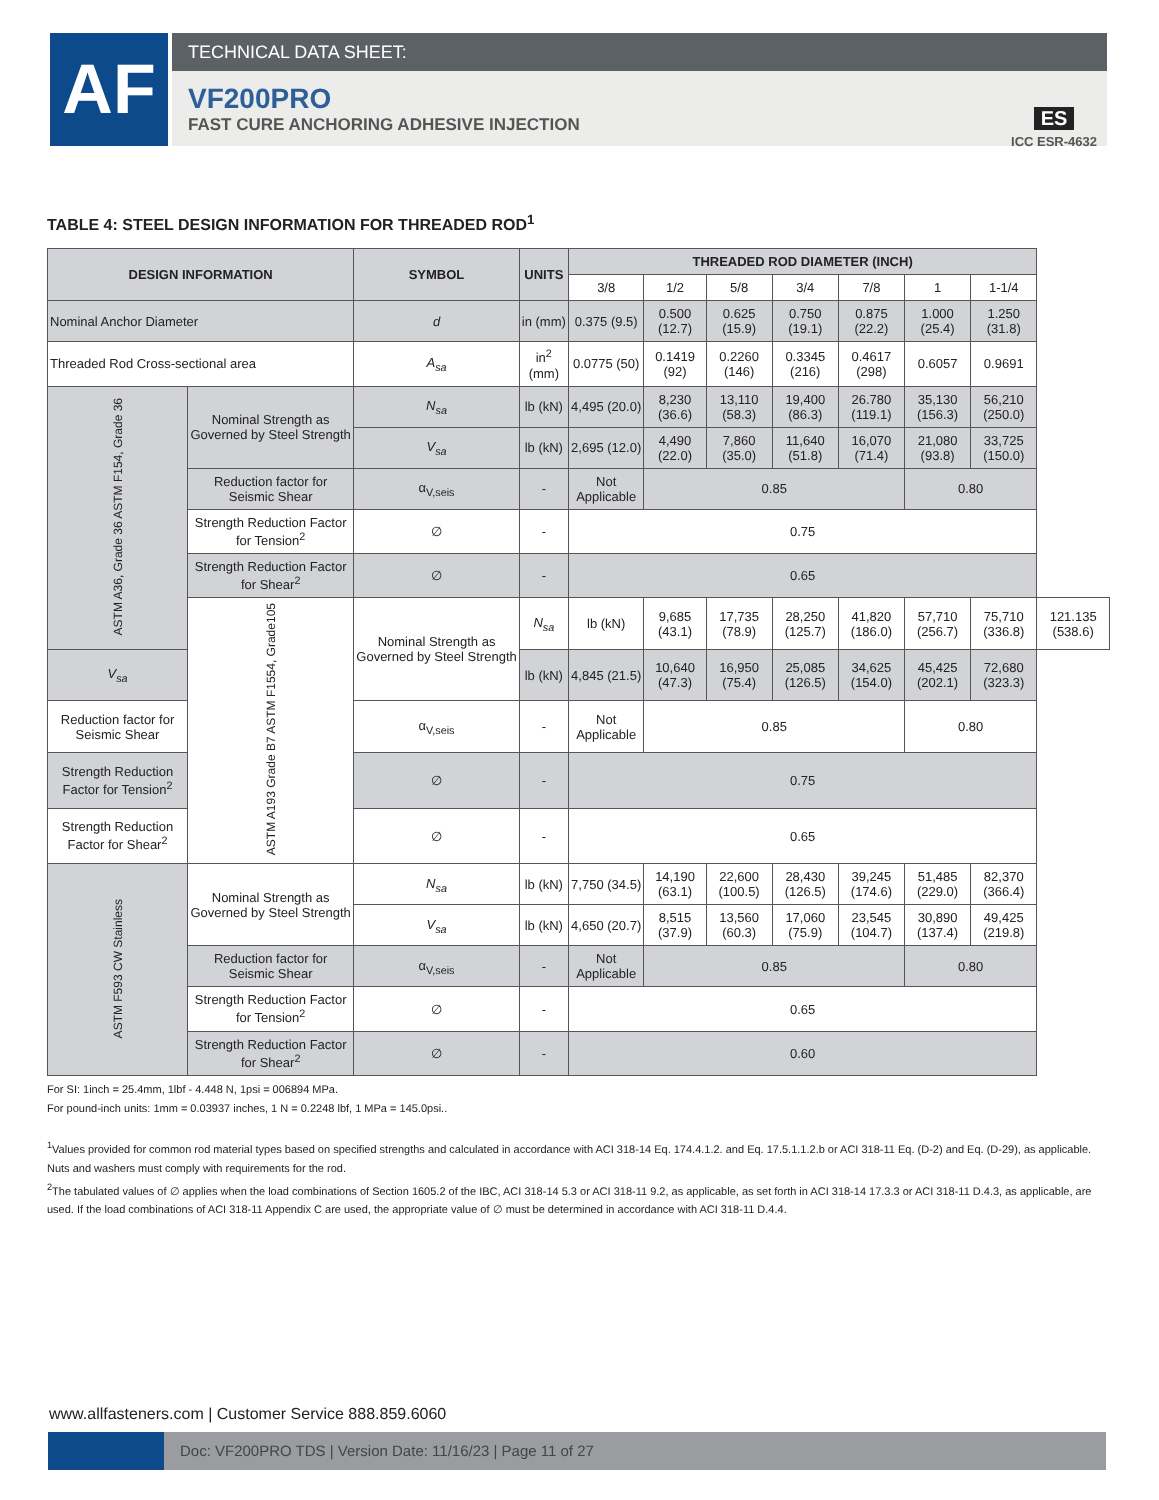AF TECHNICAL DATA SHEET:
VF200PRO
FAST CURE ANCHORING ADHESIVE INJECTION
ES
ICC ESR-4632
TABLE 4: STEEL DESIGN INFORMATION FOR THREADED ROD<sup>1</sup>
| DESIGN INFORMATION | | SYMBOL | UNITS | THREADED ROD DIAMETER (INCH) | | | | | | | |
| --- | --- | --- | --- | --- | --- | --- | --- | --- | --- | --- | --- |
| | | | | 3/8 | 1/2 | 5/8 | 3/4 | 7/8 | 1 | 1-1/4 | |
| Nominal Anchor Diameter | | d | in (mm) | 0.375 (9.5) | 0.500 (12.7) | 0.625 (15.9) | 0.750 (19.1) | 0.875 (22.2) | 1.000 (25.4) | 1.250 (31.8) | |
| Threaded Rod Cross-sectional area | | A<sub>sa</sub> | in<sup>2</sup> (mm) | 0.0775 (50) | 0.1419 (92) | 0.2260 (146) | 0.3345 (216) | 0.4617 (298) | 0.6057 | 0.9691 | |
| ASTM A36, Grade 36 ASTM F154, Grade 36 | Nominal Strength as Governed by Steel Strength | N<sub>sa</sub> | lb (kN) | 4,495 (20.0) | 8,230 (36.6) | 13,110 (58.3) | 19,400 (86.3) | 26.780 (119.1) | 35,130 (156.3) | 56,210 (250.0) | |
| | | V<sub>sa</sub> | lb (kN) | 2,695 (12.0) | 4,490 (22.0) | 7,860 (35.0) | 11,640 (51.8) | 16,070 (71.4) | 21,080 (93.8) | 33,725 (150.0) | |
| | Reduction factor for Seismic Shear | α<sub>V,seis</sub> | - | Not Applicable | 0.85 | | | | 0.80 | | |
| | Strength Reduction Factor for Tension<sup>2</sup> | ∅ | - | 0.75 | | | | | | | |
| | Strength Reduction Factor for Shear<sup>2</sup> | ∅ | - | 0.65 | | | | | | | |
| | ASTM A193 Grade B7 ASTM F1554, Grade105 | Nominal Strength as Governed by Steel Strength | N<sub>sa</sub> | lb (kN) | 9,685 (43.1) | 17,735 (78.9) | 28,250 (125.7) | 41,820 (186.0) | 57,710 (256.7) | 75,710 (336.8) | 121.135 (538.6) |
| V<sub>sa</sub> | | | lb (kN) | 4,845 (21.5) | 10,640 (47.3) | 16,950 (75.4) | 25,085 (126.5) | 34,625 (154.0) | 45,425 (202.1) | 72,680 (323.3) | |
| Reduction factor for Seismic Shear | | α<sub>V,seis</sub> | - | Not Applicable | 0.85 | | | | 0.80 | | |
| Strength Reduction Factor for Tension<sup>2</sup> | | ∅ | - | 0.75 | | | | | | | |
| Strength Reduction Factor for Shear<sup>2</sup> | | ∅ | - | 0.65 | | | | | | | |
| ASTM F593 CW Stainless | Nominal Strength as Governed by Steel Strength | N<sub>sa</sub> | lb (kN) | 7,750 (34.5) | 14,190 (63.1) | 22,600 (100.5) | 28,430 (126.5) | 39,245 (174.6) | 51,485 (229.0) | 82,370 (366.4) | |
| | | V<sub>sa</sub> | lb (kN) | 4,650 (20.7) | 8,515 (37.9) | 13,560 (60.3) | 17,060 (75.9) | 23,545 (104.7) | 30,890 (137.4) | 49,425 (219.8) | |
| | Reduction factor for Seismic Shear | α<sub>V,seis</sub> | - | Not Applicable | 0.85 | | | | 0.80 | | |
| | Strength Reduction Factor for Tension<sup>2</sup> | ∅ | - | 0.65 | | | | | | | |
| | Strength Reduction Factor for Shear<sup>2</sup> | ∅ | - | 0.60 | | | | | | | |
For SI: 1inch = 25.4mm, 1lbf - 4.448 N, 1psi = 006894 MPa.
For pound-inch units: 1mm = 0.03937 inches, 1 N = 0.2248 lbf, 1 MPa = 145.0psi..
<sup>1</sup> Values provided for common rod material types based on specified strengths and calculated in accordance with ACI 318-14 Eq. 174.4.1.2. and Eq. 17.5.1.1.2.b or ACI 318-11 Eq. (D-2) and Eq. (D-29), as applicable. Nuts and washers must comply with requirements for the rod.
<sup>2</sup> The tabulated values of ∅ applies when the load combinations of Section 1605.2 of the IBC, ACI 318-14 5.3 or ACI 318-11 9.2, as applicable, as set forth in ACI 318-14 17.3.3 or ACI 318-11 D.4.3, as applicable, are used. If the load combinations of ACI 318-11 Appendix C are used, the appropriate value of ∅ must be determined in accordance with ACI 318-11 D.4.4.
www.allfasteners.com | Customer Service 888.859.6060
Doc: VF200PRO TDS | Version Date: 11/16/23 | Page 11 of 27